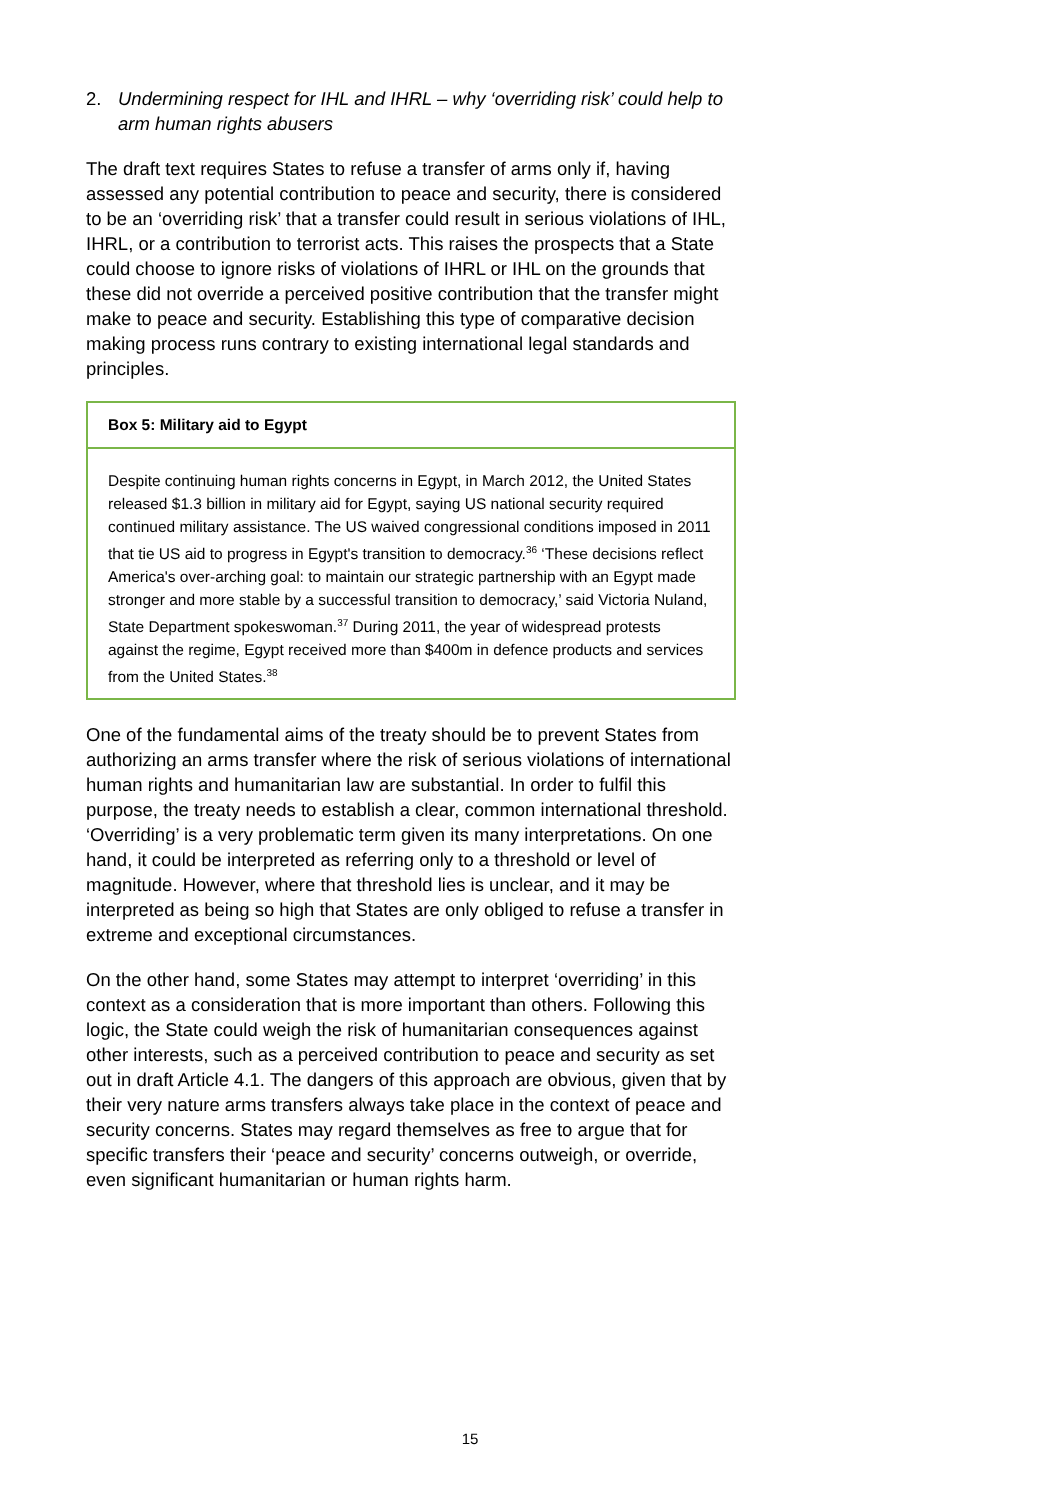2. Undermining respect for IHL and IHRL – why ‘overriding risk’ could help to arm human rights abusers
The draft text requires States to refuse a transfer of arms only if, having assessed any potential contribution to peace and security, there is considered to be an ‘overriding risk’ that a transfer could result in serious violations of IHL, IHRL, or a contribution to terrorist acts. This raises the prospects that a State could choose to ignore risks of violations of IHRL or IHL on the grounds that these did not override a perceived positive contribution that the transfer might make to peace and security. Establishing this type of comparative decision making process runs contrary to existing international legal standards and principles.
Box 5: Military aid to Egypt
Despite continuing human rights concerns in Egypt, in March 2012, the United States released $1.3 billion in military aid for Egypt, saying US national security required continued military assistance. The US waived congressional conditions imposed in 2011 that tie US aid to progress in Egypt's transition to democracy.<sup>36</sup> ‘These decisions reflect America's over-arching goal: to maintain our strategic partnership with an Egypt made stronger and more stable by a successful transition to democracy,’ said Victoria Nuland, State Department spokeswoman.<sup>37</sup> During 2011, the year of widespread protests against the regime, Egypt received more than $400m in defence products and services from the United States.<sup>38</sup>
One of the fundamental aims of the treaty should be to prevent States from authorizing an arms transfer where the risk of serious violations of international human rights and humanitarian law are substantial. In order to fulfil this purpose, the treaty needs to establish a clear, common international threshold. ‘Overriding’ is a very problematic term given its many interpretations. On one hand, it could be interpreted as referring only to a threshold or level of magnitude. However, where that threshold lies is unclear, and it may be interpreted as being so high that States are only obliged to refuse a transfer in extreme and exceptional circumstances.
On the other hand, some States may attempt to interpret ‘overriding’ in this context as a consideration that is more important than others. Following this logic, the State could weigh the risk of humanitarian consequences against other interests, such as a perceived contribution to peace and security as set out in draft Article 4.1. The dangers of this approach are obvious, given that by their very nature arms transfers always take place in the context of peace and security concerns. States may regard themselves as free to argue that for specific transfers their ‘peace and security’ concerns outweigh, or override, even significant humanitarian or human rights harm.
15